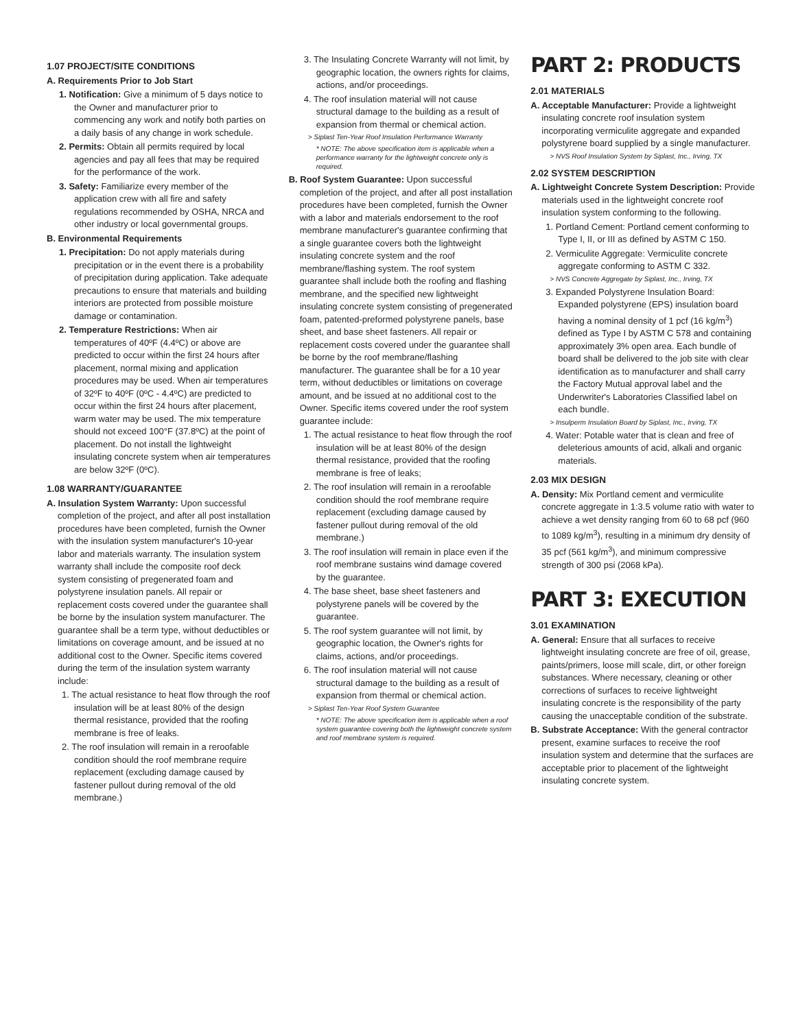1.07 PROJECT/SITE CONDITIONS
A. Requirements Prior to Job Start
1. Notification: Give a minimum of 5 days notice to the Owner and manufacturer prior to commencing any work and notify both parties on a daily basis of any change in work schedule.
2. Permits: Obtain all permits required by local agencies and pay all fees that may be required for the performance of the work.
3. Safety: Familiarize every member of the application crew with all fire and safety regulations recommended by OSHA, NRCA and other industry or local governmental groups.
B. Environmental Requirements
1. Precipitation: Do not apply materials during precipitation or in the event there is a probability of precipitation during application. Take adequate precautions to ensure that materials and building interiors are protected from possible moisture damage or contamination.
2. Temperature Restrictions: When air temperatures of 40ºF (4.4ºC) or above are predicted to occur within the first 24 hours after placement, normal mixing and application procedures may be used. When air temperatures of 32ºF to 40ºF (0ºC - 4.4ºC) are predicted to occur within the first 24 hours after placement, warm water may be used. The mix temperature should not exceed 100°F (37.8ºC) at the point of placement. Do not install the lightweight insulating concrete system when air temperatures are below 32ºF (0ºC).
1.08 WARRANTY/GUARANTEE
A. Insulation System Warranty: Upon successful completion of the project, and after all post installation procedures have been completed, furnish the Owner with the insulation system manufacturer's 10-year labor and materials warranty. The insulation system warranty shall include the composite roof deck system consisting of pregenerated foam and polystyrene insulation panels. All repair or replacement costs covered under the guarantee shall be borne by the insulation system manufacturer. The guarantee shall be a term type, without deductibles or limitations on coverage amount, and be issued at no additional cost to the Owner. Specific items covered during the term of the insulation system warranty include:
1. The actual resistance to heat flow through the roof insulation will be at least 80% of the design thermal resistance, provided that the roofing membrane is free of leaks.
2. The roof insulation will remain in a reroofable condition should the roof membrane require replacement (excluding damage caused by fastener pullout during removal of the old membrane.)
3. The Insulating Concrete Warranty will not limit, by geographic location, the owners rights for claims, actions, and/or proceedings.
4. The roof insulation material will not cause structural damage to the building as a result of expansion from thermal or chemical action.
> Siplast Ten-Year Roof Insulation Performance Warranty
* NOTE: The above specification item is applicable when a performance warranty for the lightweight concrete only is required.
B. Roof System Guarantee: Upon successful completion of the project, and after all post installation procedures have been completed, furnish the Owner with a labor and materials endorsement to the roof membrane manufacturer's guarantee confirming that a single guarantee covers both the lightweight insulating concrete system and the roof membrane/flashing system. The roof system guarantee shall include both the roofing and flashing membrane, and the specified new lightweight insulating concrete system consisting of pregenerated foam, patented-preformed polystyrene panels, base sheet, and base sheet fasteners. All repair or replacement costs covered under the guarantee shall be borne by the roof membrane/flashing manufacturer. The guarantee shall be for a 10 year term, without deductibles or limitations on coverage amount, and be issued at no additional cost to the Owner. Specific items covered under the roof system guarantee include:
1. The actual resistance to heat flow through the roof insulation will be at least 80% of the design thermal resistance, provided that the roofing membrane is free of leaks;
2. The roof insulation will remain in a reroofable condition should the roof membrane require replacement (excluding damage caused by fastener pullout during removal of the old membrane.)
3. The roof insulation will remain in place even if the roof membrane sustains wind damage covered by the guarantee.
4. The base sheet, base sheet fasteners and polystyrene panels will be covered by the guarantee.
5. The roof system guarantee will not limit, by geographic location, the Owner's rights for claims, actions, and/or proceedings.
6. The roof insulation material will not cause structural damage to the building as a result of expansion from thermal or chemical action.
> Siplast Ten-Year Roof System Guarantee
* NOTE: The above specification item is applicable when a roof system guarantee covering both the lightweight concrete system and roof membrane system is required.
PART 2: PRODUCTS
2.01 MATERIALS
A. Acceptable Manufacturer: Provide a lightweight insulating concrete roof insulation system incorporating vermiculite aggregate and expanded polystyrene board supplied by a single manufacturer.
> NVS Roof Insulation System by Siplast, Inc., Irving, TX
2.02 SYSTEM DESCRIPTION
A. Lightweight Concrete System Description: Provide materials used in the lightweight concrete roof insulation system conforming to the following.
1. Portland Cement: Portland cement conforming to Type I, II, or III as defined by ASTM C 150.
2. Vermiculite Aggregate: Vermiculite concrete aggregate conforming to ASTM C 332.
> NVS Concrete Aggregate by Siplast, Inc., Irving, TX
3. Expanded Polystyrene Insulation Board: Expanded polystyrene (EPS) insulation board having a nominal density of 1 pcf (16 kg/m<sup>3</sup>) defined as Type I by ASTM C 578 and containing approximately 3% open area. Each bundle of board shall be delivered to the job site with clear identification as to manufacturer and shall carry the Factory Mutual approval label and the Underwriter's Laboratories Classified label on each bundle.
> Insulperm Insulation Board by Siplast, Inc., Irving, TX
4. Water: Potable water that is clean and free of deleterious amounts of acid, alkali and organic materials.
2.03 MIX DESIGN
A. Density: Mix Portland cement and vermiculite concrete aggregate in 1:3.5 volume ratio with water to achieve a wet density ranging from 60 to 68 pcf (960 to 1089 kg/m<sup>3</sup>), resulting in a minimum dry density of 35 pcf (561 kg/m<sup>3</sup>), and minimum compressive strength of 300 psi (2068 kPa).
PART 3: EXECUTION
3.01 EXAMINATION
A. General: Ensure that all surfaces to receive lightweight insulating concrete are free of oil, grease, paints/primers, loose mill scale, dirt, or other foreign substances. Where necessary, cleaning or other corrections of surfaces to receive lightweight insulating concrete is the responsibility of the party causing the unacceptable condition of the substrate.
B. Substrate Acceptance: With the general contractor present, examine surfaces to receive the roof insulation system and determine that the surfaces are acceptable prior to placement of the lightweight insulating concrete system.